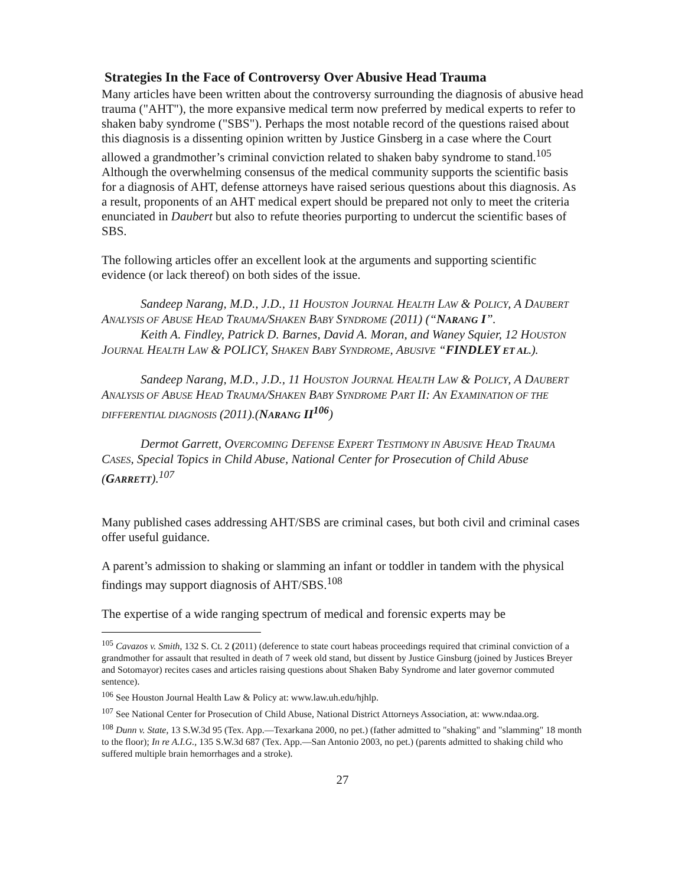Strategies In the Face of Controversy Over Abusive Head Trauma
Many articles have been written about the controversy surrounding the diagnosis of abusive head trauma ("AHT"), the more expansive medical term now preferred by medical experts to refer to shaken baby syndrome ("SBS"). Perhaps the most notable record of the questions raised about this diagnosis is a dissenting opinion written by Justice Ginsberg in a case where the Court allowed a grandmother’s criminal conviction related to shaken baby syndrome to stand.<sup>105</sup> Although the overwhelming consensus of the medical community supports the scientific basis for a diagnosis of AHT, defense attorneys have raised serious questions about this diagnosis. As a result, proponents of an AHT medical expert should be prepared not only to meet the criteria enunciated in Daubert but also to refute theories purporting to undercut the scientific bases of SBS.
The following articles offer an excellent look at the arguments and supporting scientific evidence (or lack thereof) on both sides of the issue.
Sandeep Narang, M.D., J.D., 11 HOUSTON JOURNAL HEALTH LAW & POLICY, A DAUBERT ANALYSIS OF ABUSE HEAD TRAUMA/SHAKEN BABY SYNDROME (2011) (“NARANG I”.
Keith A. Findley, Patrick D. Barnes, David A. Moran, and Waney Squier, 12 HOUSTON JOURNAL HEALTH LAW & POLICY, SHAKEN BABY SYNDROME, ABUSIVE “FINDLEY ET AL.).
Sandeep Narang, M.D., J.D., 11 HOUSTON JOURNAL HEALTH LAW & POLICY, A DAUBERT ANALYSIS OF ABUSE HEAD TRAUMA/SHAKEN BABY SYNDROME PART II: AN EXAMINATION OF THE DIFFERENTIAL DIAGNOSIS (2011).(NARANG II<sup>106</sup>)
Dermot Garrett, OVERCOMING DEFENSE EXPERT TESTIMONY IN ABUSIVE HEAD TRAUMA CASES, Special Topics in Child Abuse, National Center for Prosecution of Child Abuse (GARRETT).<sup>107</sup>
Many published cases addressing AHT/SBS are criminal cases, but both civil and criminal cases offer useful guidance.
A parent’s admission to shaking or slamming an infant or toddler in tandem with the physical findings may support diagnosis of AHT/SBS.<sup>108</sup>
The expertise of a wide ranging spectrum of medical and forensic experts may be
<sup>105</sup> Cavazos v. Smith, 132 S. Ct. 2 (2011) (deference to state court habeas proceedings required that criminal conviction of a grandmother for assault that resulted in death of 7 week old stand, but dissent by Justice Ginsburg (joined by Justices Breyer and Sotomayor) recites cases and articles raising questions about Shaken Baby Syndrome and later governor commuted sentence).
<sup>106</sup> See Houston Journal Health Law & Policy at: www.law.uh.edu/hjhlp.
<sup>107</sup> See National Center for Prosecution of Child Abuse, National District Attorneys Association, at: www.ndaa.org.
<sup>108</sup> Dunn v. State, 13 S.W.3d 95 (Tex. App.—Texarkana 2000, no pet.) (father admitted to "shaking" and "slamming" 18 month to the floor); In re A.I.G., 135 S.W.3d 687 (Tex. App.—San Antonio 2003, no pet.) (parents admitted to shaking child who suffered multiple brain hemorrhages and a stroke).
27